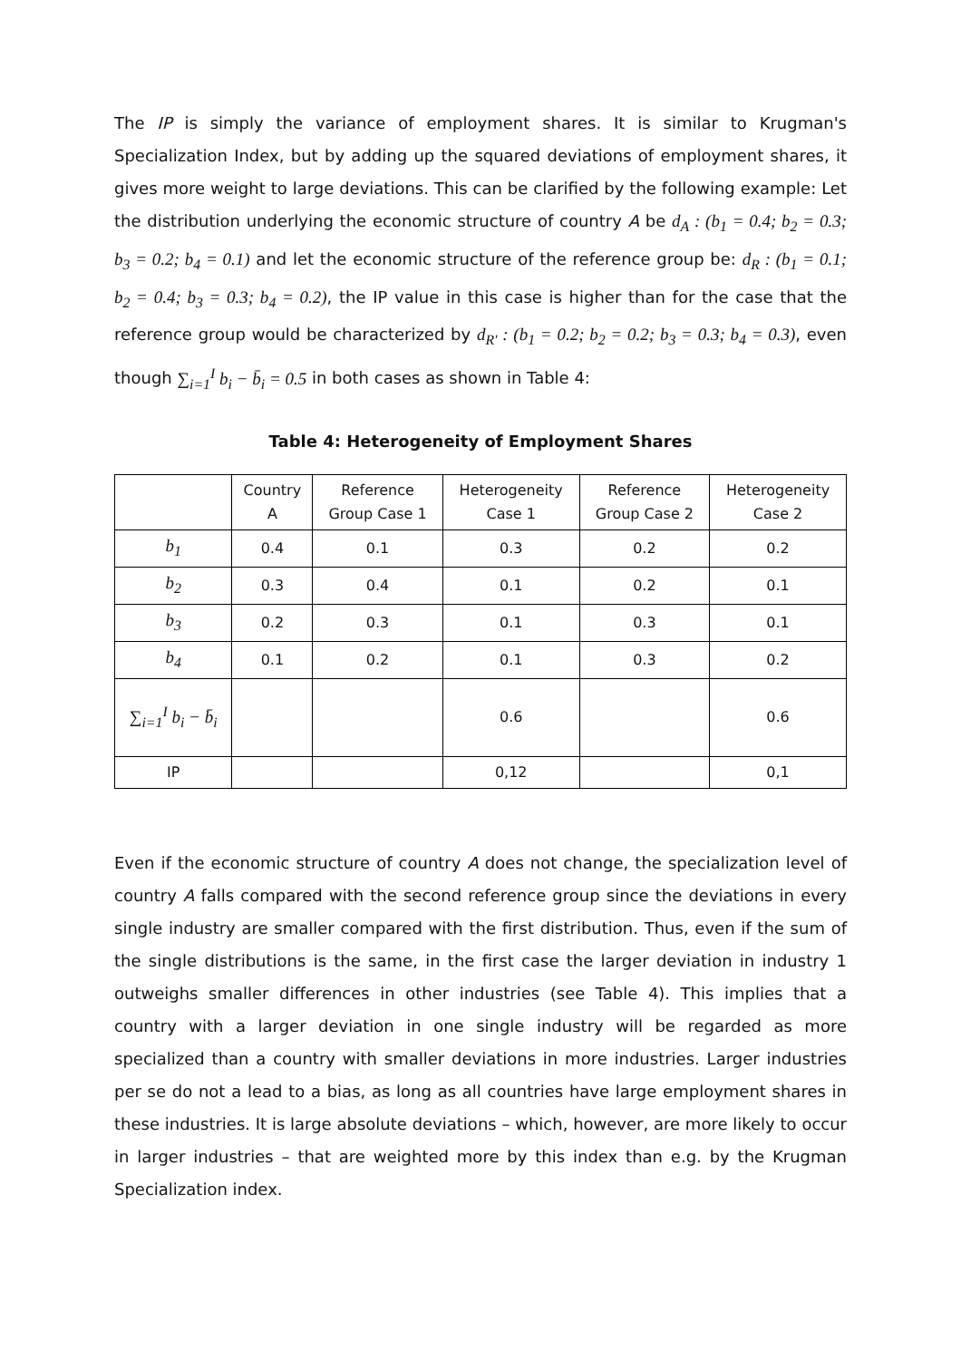The IP is simply the variance of employment shares. It is similar to Krugman's Specialization Index, but by adding up the squared deviations of employment shares, it gives more weight to large deviations. This can be clarified by the following example: Let the distribution underlying the economic structure of country A be d<sub>A</sub> : (b<sub>1</sub> = 0.4; b<sub>2</sub> = 0.3; b<sub>3</sub> = 0.2; b<sub>4</sub> = 0.1) and let the economic structure of the reference group be: d<sub>R</sub> : (b<sub>1</sub> = 0.1; b<sub>2</sub> = 0.4; b<sub>3</sub> = 0.3; b<sub>4</sub> = 0.2), the IP value in this case is higher than for the case that the reference group would be characterized by d<sub>R'</sub> : (b<sub>1</sub> = 0.2; b<sub>2</sub> = 0.2; b<sub>3</sub> = 0.3; b<sub>4</sub> = 0.3), even though ∑<sub>i=1</sub><sup>I</sup> b<sub>i</sub> − b̄<sub>i</sub> = 0.5 in both cases as shown in Table 4:
Table 4: Heterogeneity of Employment Shares
| | Country A | Reference Group Case 1 | Heterogeneity Case 1 | Reference Group Case 2 | Heterogeneity Case 2 |
| --- | --- | --- | --- | --- | --- |
| b<sub>1</sub> | 0.4 | 0.1 | 0.3 | 0.2 | 0.2 |
| b<sub>2</sub> | 0.3 | 0.4 | 0.1 | 0.2 | 0.1 |
| b<sub>3</sub> | 0.2 | 0.3 | 0.1 | 0.3 | 0.1 |
| b<sub>4</sub> | 0.1 | 0.2 | 0.1 | 0.3 | 0.2 |
| ∑<sub>i=1</sub><sup>I</sup> b<sub>i</sub> − b̄<sub>i</sub> | | | 0.6 | | 0.6 |
| IP | | | 0,12 | | 0,1 |
Even if the economic structure of country A does not change, the specialization level of country A falls compared with the second reference group since the deviations in every single industry are smaller compared with the first distribution. Thus, even if the sum of the single distributions is the same, in the first case the larger deviation in industry 1 outweighs smaller differences in other industries (see Table 4). This implies that a country with a larger deviation in one single industry will be regarded as more specialized than a country with smaller deviations in more industries. Larger industries per se do not a lead to a bias, as long as all countries have large employment shares in these industries. It is large absolute deviations – which, however, are more likely to occur in larger industries – that are weighted more by this index than e.g. by the Krugman Specialization index.